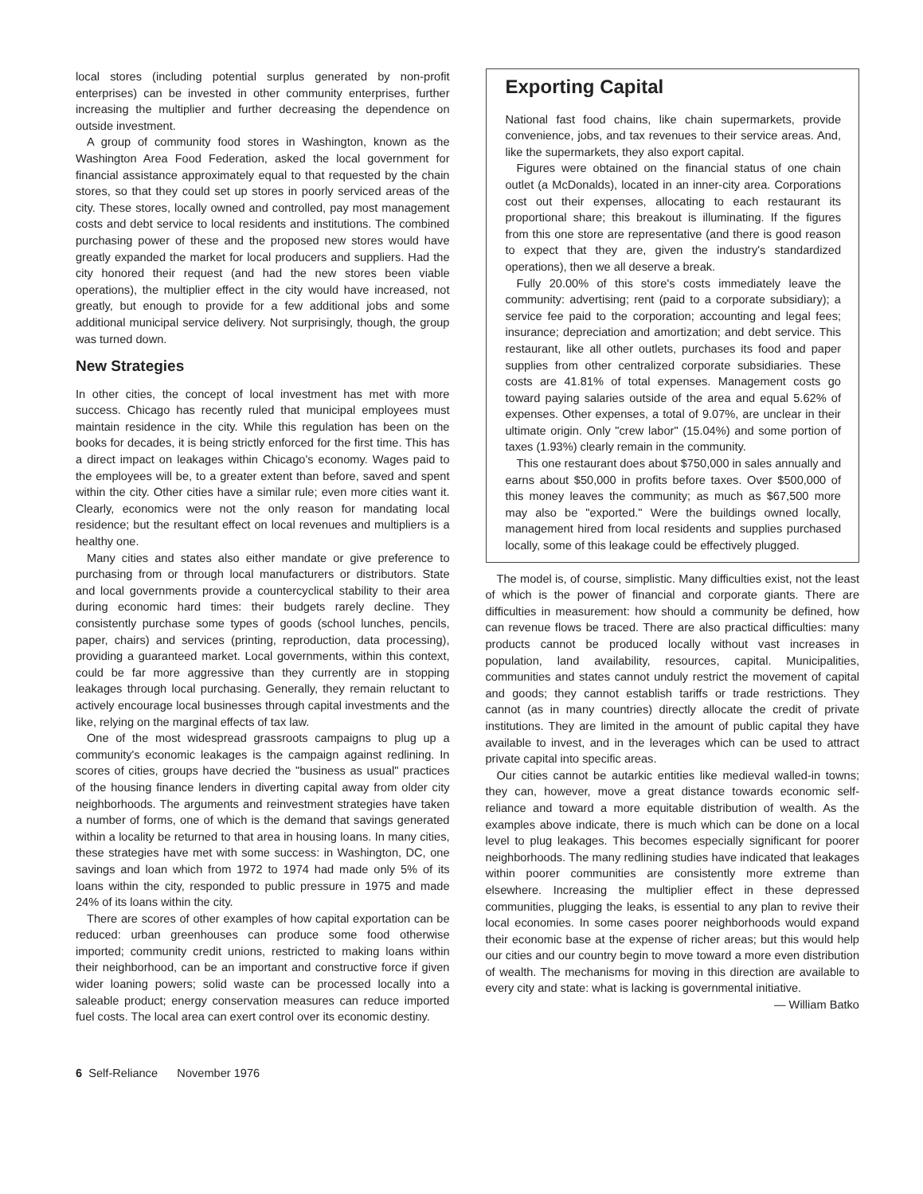local stores (including potential surplus generated by non-profit enterprises) can be invested in other community enterprises, further increasing the multiplier and further decreasing the dependence on outside investment.
A group of community food stores in Washington, known as the Washington Area Food Federation, asked the local government for financial assistance approximately equal to that requested by the chain stores, so that they could set up stores in poorly serviced areas of the city. These stores, locally owned and controlled, pay most management costs and debt service to local residents and institutions. The combined purchasing power of these and the proposed new stores would have greatly expanded the market for local producers and suppliers. Had the city honored their request (and had the new stores been viable operations), the multiplier effect in the city would have increased, not greatly, but enough to provide for a few additional jobs and some additional municipal service delivery. Not surprisingly, though, the group was turned down.
New Strategies
In other cities, the concept of local investment has met with more success. Chicago has recently ruled that municipal employees must maintain residence in the city. While this regulation has been on the books for decades, it is being strictly enforced for the first time. This has a direct impact on leakages within Chicago's economy. Wages paid to the employees will be, to a greater extent than before, saved and spent within the city. Other cities have a similar rule; even more cities want it. Clearly, economics were not the only reason for mandating local residence; but the resultant effect on local revenues and multipliers is a healthy one.
Many cities and states also either mandate or give preference to purchasing from or through local manufacturers or distributors. State and local governments provide a countercyclical stability to their area during economic hard times: their budgets rarely decline. They consistently purchase some types of goods (school lunches, pencils, paper, chairs) and services (printing, reproduction, data processing), providing a guaranteed market. Local governments, within this context, could be far more aggressive than they currently are in stopping leakages through local purchasing. Generally, they remain reluctant to actively encourage local businesses through capital investments and the like, relying on the marginal effects of tax law.
One of the most widespread grassroots campaigns to plug up a community's economic leakages is the campaign against redlining. In scores of cities, groups have decried the "business as usual" practices of the housing finance lenders in diverting capital away from older city neighborhoods. The arguments and reinvestment strategies have taken a number of forms, one of which is the demand that savings generated within a locality be returned to that area in housing loans. In many cities, these strategies have met with some success: in Washington, DC, one savings and loan which from 1972 to 1974 had made only 5% of its loans within the city, responded to public pressure in 1975 and made 24% of its loans within the city.
There are scores of other examples of how capital exportation can be reduced: urban greenhouses can produce some food otherwise imported; community credit unions, restricted to making loans within their neighborhood, can be an important and constructive force if given wider loaning powers; solid waste can be processed locally into a saleable product; energy conservation measures can reduce imported fuel costs. The local area can exert control over its economic destiny.
Exporting Capital
National fast food chains, like chain supermarkets, provide convenience, jobs, and tax revenues to their service areas. And, like the supermarkets, they also export capital.
Figures were obtained on the financial status of one chain outlet (a McDonalds), located in an inner-city area. Corporations cost out their expenses, allocating to each restaurant its proportional share; this breakout is illuminating. If the figures from this one store are representative (and there is good reason to expect that they are, given the industry's standardized operations), then we all deserve a break.
Fully 20.00% of this store's costs immediately leave the community: advertising; rent (paid to a corporate subsidiary); a service fee paid to the corporation; accounting and legal fees; insurance; depreciation and amortization; and debt service. This restaurant, like all other outlets, purchases its food and paper supplies from other centralized corporate subsidiaries. These costs are 41.81% of total expenses. Management costs go toward paying salaries outside of the area and equal 5.62% of expenses. Other expenses, a total of 9.07%, are unclear in their ultimate origin. Only "crew labor" (15.04%) and some portion of taxes (1.93%) clearly remain in the community.
This one restaurant does about $750,000 in sales annually and earns about $50,000 in profits before taxes. Over $500,000 of this money leaves the community; as much as $67,500 more may also be "exported." Were the buildings owned locally, management hired from local residents and supplies purchased locally, some of this leakage could be effectively plugged.
The model is, of course, simplistic. Many difficulties exist, not the least of which is the power of financial and corporate giants. There are difficulties in measurement: how should a community be defined, how can revenue flows be traced. There are also practical difficulties: many products cannot be produced locally without vast increases in population, land availability, resources, capital. Municipalities, communities and states cannot unduly restrict the movement of capital and goods; they cannot establish tariffs or trade restrictions. They cannot (as in many countries) directly allocate the credit of private institutions. They are limited in the amount of public capital they have available to invest, and in the leverages which can be used to attract private capital into specific areas.
Our cities cannot be autarkic entities like medieval walled-in towns; they can, however, move a great distance towards economic self-reliance and toward a more equitable distribution of wealth. As the examples above indicate, there is much which can be done on a local level to plug leakages. This becomes especially significant for poorer neighborhoods. The many redlining studies have indicated that leakages within poorer communities are consistently more extreme than elsewhere. Increasing the multiplier effect in these depressed communities, plugging the leaks, is essential to any plan to revive their local economies. In some cases poorer neighborhoods would expand their economic base at the expense of richer areas; but this would help our cities and our country begin to move toward a more even distribution of wealth. The mechanisms for moving in this direction are available to every city and state: what is lacking is governmental initiative.
— William Batko
6 Self-Reliance November 1976